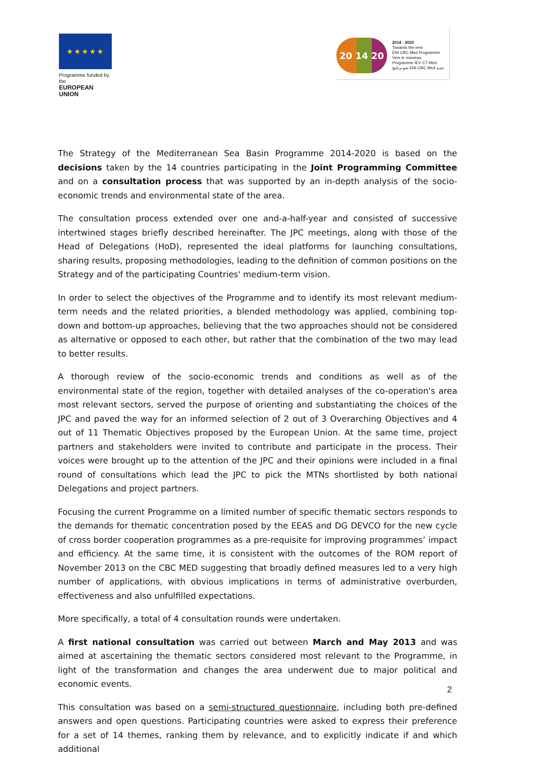★★★★★
Programme funded by the
EUROPEAN UNION
20 14 20
2014 - 2020
Towards the new
ENI CBC Med Programme
Vers le nouveau
Programme IEV CT Med
نحو برنامج ENI CBC Med جديد
The Strategy of the Mediterranean Sea Basin Programme 2014-2020 is based on the decisions taken by the 14 countries participating in the Joint Programming Committee and on a consultation process that was supported by an in-depth analysis of the socio-economic trends and environmental state of the area.
The consultation process extended over one and-a-half-year and consisted of successive intertwined stages briefly described hereinafter. The JPC meetings, along with those of the Head of Delegations (HoD), represented the ideal platforms for launching consultations, sharing results, proposing methodologies, leading to the definition of common positions on the Strategy and of the participating Countries' medium-term vision.
In order to select the objectives of the Programme and to identify its most relevant medium-term needs and the related priorities, a blended methodology was applied, combining top-down and bottom-up approaches, believing that the two approaches should not be considered as alternative or opposed to each other, but rather that the combination of the two may lead to better results.
A thorough review of the socio-economic trends and conditions as well as of the environmental state of the region, together with detailed analyses of the co-operation's area most relevant sectors, served the purpose of orienting and substantiating the choices of the JPC and paved the way for an informed selection of 2 out of 3 Overarching Objectives and 4 out of 11 Thematic Objectives proposed by the European Union. At the same time, project partners and stakeholders were invited to contribute and participate in the process. Their voices were brought up to the attention of the JPC and their opinions were included in a final round of consultations which lead the JPC to pick the MTNs shortlisted by both national Delegations and project partners.
Focusing the current Programme on a limited number of specific thematic sectors responds to the demands for thematic concentration posed by the EEAS and DG DEVCO for the new cycle of cross border cooperation programmes as a pre-requisite for improving programmes’ impact and efficiency. At the same time, it is consistent with the outcomes of the ROM report of November 2013 on the CBC MED suggesting that broadly defined measures led to a very high number of applications, with obvious implications in terms of administrative overburden, effectiveness and also unfulfilled expectations.
More specifically, a total of 4 consultation rounds were undertaken.
A first national consultation was carried out between March and May 2013 and was aimed at ascertaining the thematic sectors considered most relevant to the Programme, in light of the transformation and changes the area underwent due to major political and economic events.
This consultation was based on a semi-structured questionnaire, including both pre-defined answers and open questions. Participating countries were asked to express their preference for a set of 14 themes, ranking them by relevance, and to explicitly indicate if and which additional
2